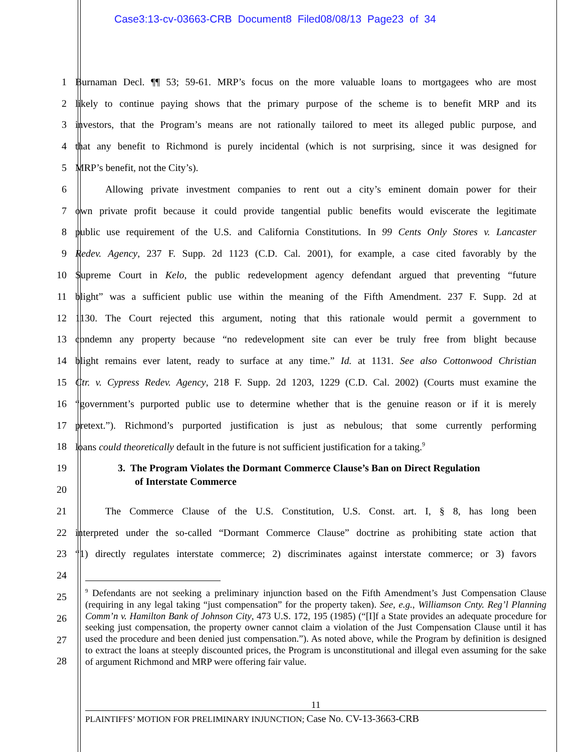Case3:13-cv-03663-CRB Document8 Filed08/08/13 Page23 of 34
1 Burnaman Decl. ¶¶ 53; 59-61. MRP’s focus on the more valuable loans to mortgagees who are most
2 likely to continue paying shows that the primary purpose of the scheme is to benefit MRP and its
3 investors, that the Program’s means are not rationally tailored to meet its alleged public purpose, and
4 that any benefit to Richmond is purely incidental (which is not surprising, since it was designed for
5 MRP’s benefit, not the City’s).
6   Allowing private investment companies to rent out a city’s eminent domain power for their
7 own private profit because it could provide tangential public benefits would eviscerate the legitimate
8 public use requirement of the U.S. and California Constitutions. In 99 Cents Only Stores v. Lancaster
9 Redev. Agency, 237 F. Supp. 2d 1123 (C.D. Cal. 2001), for example, a case cited favorably by the
10 Supreme Court in Kelo, the public redevelopment agency defendant argued that preventing “future
11 blight” was a sufficient public use within the meaning of the Fifth Amendment. 237 F. Supp. 2d at
12 1130. The Court rejected this argument, noting that this rationale would permit a government to
13 condemn any property because “no redevelopment site can ever be truly free from blight because
14 blight remains ever latent, ready to surface at any time.” Id. at 1131. See also Cottonwood Christian
15 Ctr. v. Cypress Redev. Agency, 218 F. Supp. 2d 1203, 1229 (C.D. Cal. 2002) (Courts must examine the
16 “government’s purported public use to determine whether that is the genuine reason or if it is merely
17 pretext.”). Richmond’s purported justification is just as nebulous; that some currently performing
18 loans could theoretically default in the future is not sufficient justification for a taking.<sup>9</sup>
19 3. The Program Violates the Dormant Commerce Clause’s Ban on Direct Regulation
20 of Interstate Commerce
21   The Commerce Clause of the U.S. Constitution, U.S. Const. art. I, § 8, has long been
22 interpreted under the so-called “Dormant Commerce Clause” doctrine as prohibiting state action that
23 “1) directly regulates interstate commerce; 2) discriminates against interstate commerce; or 3) favors
24
25
26
27
28
<sup>9</sup> Defendants are not seeking a preliminary injunction based on the Fifth Amendment’s Just Compensation Clause (requiring in any legal taking “just compensation” for the property taken). See, e.g., Williamson Cnty. Reg’l Planning Comm’n v. Hamilton Bank of Johnson City, 473 U.S. 172, 195 (1985) (“[I]f a State provides an adequate procedure for seeking just compensation, the property owner cannot claim a violation of the Just Compensation Clause until it has used the procedure and been denied just compensation.”). As noted above, while the Program by definition is designed to extract the loans at steeply discounted prices, the Program is unconstitutional and illegal even assuming for the sake of argument Richmond and MRP were offering fair value.
11
PLAINTIFFS’ MOTION FOR PRELIMINARY INJUNCTION; Case No. CV-13-3663-CRB